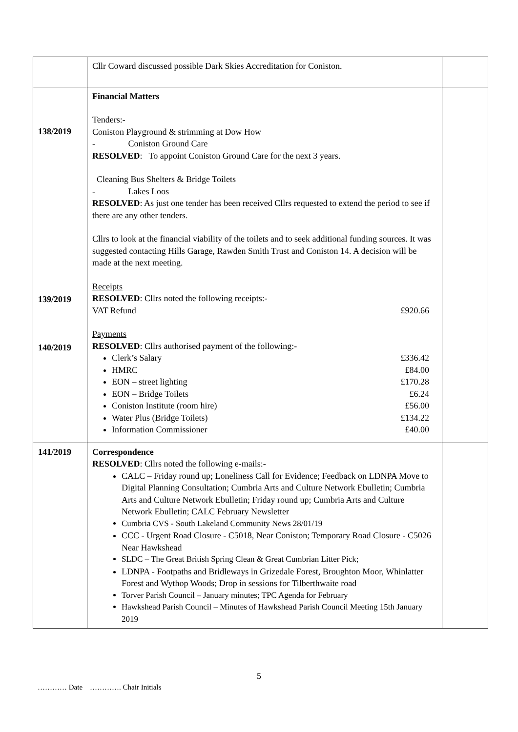| | Cllr Coward discussed possible Dark Skies Accreditation for Coniston. | |
| 138/2019 139/2019 140/2019 | Financial Matters Tenders:- Coniston Playground & strimming at Dow How - Coniston Ground Care RESOLVED : To appoint Coniston Ground Care for the next 3 years. Cleaning Bus Shelters & Bridge Toilets - Lakes Loos RESOLVED : As just one tender has been received Cllrs requested to extend the period to see if there are any other tenders. Cllrs to look at the financial viability of the toilets and to seek additional funding sources. It was suggested contacting Hills Garage, Rawden Smith Trust and Coniston 14. A decision will be made at the next meeting. Receipts RESOLVED : Cllrs noted the following receipts:- VAT Refund £920.66 Payments RESOLVED : Cllrs authorised payment of the following:- Clerk’s Salary £336.42 HMRC £84.00 EON – street lighting £170.28 EON – Bridge Toilets £6.24 Coniston Institute (room hire) £56.00 Water Plus (Bridge Toilets) £134.22 Information Commissioner £40.00 | |
| 141/2019 | Correspondence RESOLVED : Cllrs noted the following e-mails:- CALC – Friday round up; Loneliness Call for Evidence; Feedback on LDNPA Move to Digital Planning Consultation; Cumbria Arts and Culture Network Ebulletin; Cumbria Arts and Culture Network Ebulletin; Friday round up; Cumbria Arts and Culture Network Ebulletin; CALC February Newsletter Cumbria CVS - South Lakeland Community News 28/01/19 CCC - Urgent Road Closure - C5018, Near Coniston; Temporary Road Closure - C5026 Near Hawkshead SLDC – The Great British Spring Clean & Great Cumbrian Litter Pick; LDNPA - Footpaths and Bridleways in Grizedale Forest, Broughton Moor, Whinlatter Forest and Wythop Woods; Drop in sessions for Tilberthwaite road Torver Parish Council – January minutes; TPC Agenda for February Hawkshead Parish Council – Minutes of Hawkshead Parish Council Meeting 15th January 2019 | |
5
………… Date …………. Chair Initials